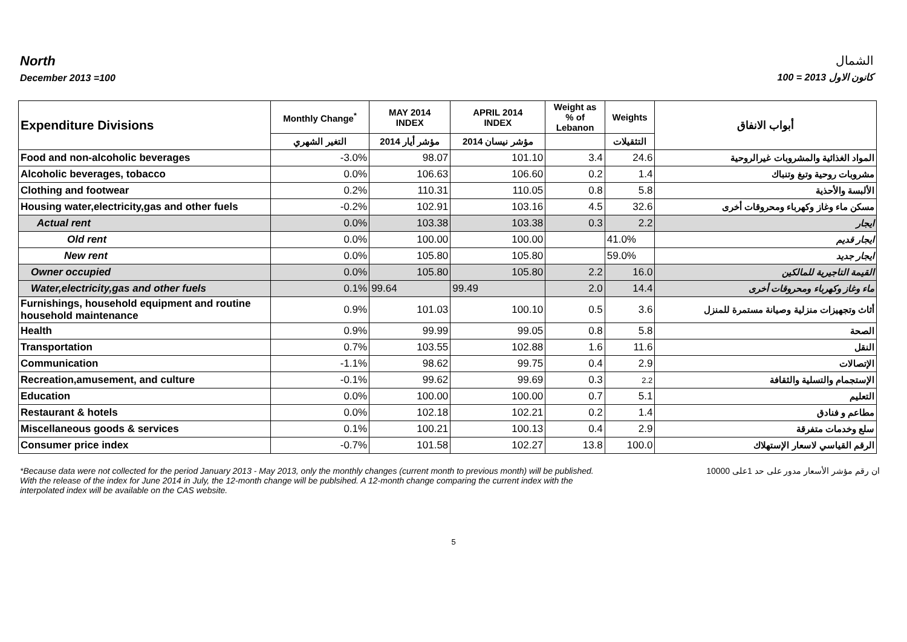North
December 2013 =100
الشمال
كانون الاول 2013 = 100
| Expenditure Divisions | Monthly Change<sup>*</sup> | MAY 2014 INDEX | APRIL 2014 INDEX | Weight as % of Lebanon | Weights | أبواب الانفاق |
| --- | --- | --- | --- | --- | --- | --- |
| | التغير الشهري | مؤشر أيار 2014 | مؤشر نيسان 2014 | | التثقيلات | |
| Food and non-alcoholic beverages | -3.0% | 98.07 | 101.10 | 3.4 | 24.6 | المواد الغذائية والمشروبات غيرالروحية |
| Alcoholic beverages, tobacco | 0.0% | 106.63 | 106.60 | 0.2 | 1.4 | مشروبات روحية وتبغ وتنباك |
| Clothing and footwear | 0.2% | 110.31 | 110.05 | 0.8 | 5.8 | الألبسة والأحذية |
| Housing water,electricity,gas and other fuels | -0.2% | 102.91 | 103.16 | 4.5 | 32.6 | مسكن ماء وغاز وكهرباء ومحروقات أخرى |
| Actual rent | 0.0% | 103.38 | 103.38 | 0.3 | 2.2 | ايجار |
| Old rent | 0.0% | 100.00 | 100.00 | | 41.0% | ايجار قديم |
| New rent | 0.0% | 105.80 | 105.80 | | 59.0% | ايجار جديد |
| Owner occupied | 0.0% | 105.80 | 105.80 | 2.2 | 16.0 | القيمة التاجيرية للمالكين |
| Water,electricity,gas and other fuels | 0.1% | 99.64 | 99.49 | 2.0 | 14.4 | ماء وغاز وكهرباء ومحروقات أخرى |
| Furnishings, household equipment and routine household maintenance | 0.9% | 101.03 | 100.10 | 0.5 | 3.6 | أثاث وتجهيزات منزلية وصيانة مستمرة للمنزل |
| Health | 0.9% | 99.99 | 99.05 | 0.8 | 5.8 | الصحة |
| Transportation | 0.7% | 103.55 | 102.88 | 1.6 | 11.6 | النقل |
| Communication | -1.1% | 98.62 | 99.75 | 0.4 | 2.9 | الإتصالات |
| Recreation,amusement, and culture | -0.1% | 99.62 | 99.69 | 0.3 | 2.2 | الإستجمام والتسلية والثقافة |
| Education | 0.0% | 100.00 | 100.00 | 0.7 | 5.1 | التعليم |
| Restaurant & hotels | 0.0% | 102.18 | 102.21 | 0.2 | 1.4 | مطاعم و فنادق |
| Miscellaneous goods & services | 0.1% | 100.21 | 100.13 | 0.4 | 2.9 | سلع وخدمات متفرقة |
| Consumer price index | -0.7% | 101.58 | 102.27 | 13.8 | 100.0 | الرقم القياسي لاسعار الإستهلاك |
*Because data were not collected for the period January 2013 - May 2013, only the monthly changes (current month to previous month) will be published. With the release of the index for June 2014 in July, the 12-month change will be publsihed. A 12-month change comparing the current index with the interpolated index will be available on the CAS website.
ان رقم مؤشر الأسعار مدور على حد 1على 10000
5